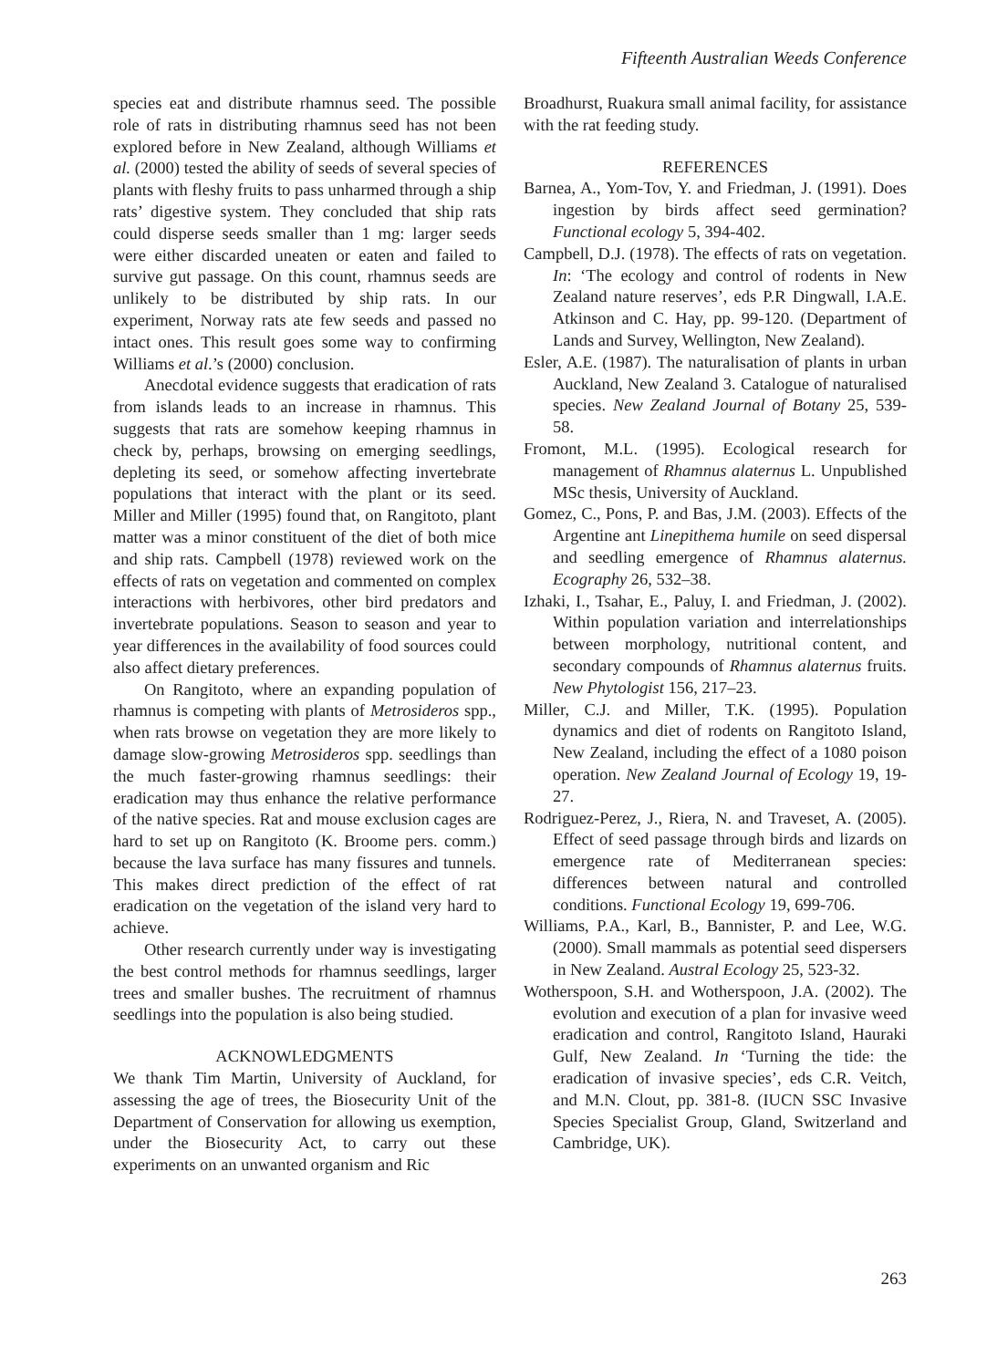Fifteenth Australian Weeds Conference
species eat and distribute rhamnus seed. The possible role of rats in distributing rhamnus seed has not been explored before in New Zealand, although Williams et al. (2000) tested the ability of seeds of several species of plants with fleshy fruits to pass unharmed through a ship rats’ digestive system. They concluded that ship rats could disperse seeds smaller than 1 mg: larger seeds were either discarded uneaten or eaten and failed to survive gut passage. On this count, rhamnus seeds are unlikely to be distributed by ship rats. In our experiment, Norway rats ate few seeds and passed no intact ones. This result goes some way to confirming Williams et al.’s (2000) conclusion.
Anecdotal evidence suggests that eradication of rats from islands leads to an increase in rhamnus. This suggests that rats are somehow keeping rhamnus in check by, perhaps, browsing on emerging seedlings, depleting its seed, or somehow affecting invertebrate populations that interact with the plant or its seed. Miller and Miller (1995) found that, on Rangitoto, plant matter was a minor constituent of the diet of both mice and ship rats. Campbell (1978) reviewed work on the effects of rats on vegetation and commented on complex interactions with herbivores, other bird predators and invertebrate populations. Season to season and year to year differences in the availability of food sources could also affect dietary preferences.
On Rangitoto, where an expanding population of rhamnus is competing with plants of Metrosideros spp., when rats browse on vegetation they are more likely to damage slow-growing Metrosideros spp. seedlings than the much faster-growing rhamnus seedlings: their eradication may thus enhance the relative performance of the native species. Rat and mouse exclusion cages are hard to set up on Rangitoto (K. Broome pers. comm.) because the lava surface has many fissures and tunnels. This makes direct prediction of the effect of rat eradication on the vegetation of the island very hard to achieve.
Other research currently under way is investigating the best control methods for rhamnus seedlings, larger trees and smaller bushes. The recruitment of rhamnus seedlings into the population is also being studied.
ACKNOWLEDGMENTS
We thank Tim Martin, University of Auckland, for assessing the age of trees, the Biosecurity Unit of the Department of Conservation for allowing us exemption, under the Biosecurity Act, to carry out these experiments on an unwanted organism and Ric
Broadhurst, Ruakura small animal facility, for assistance with the rat feeding study.
REFERENCES
Barnea, A., Yom-Tov, Y. and Friedman, J. (1991). Does ingestion by birds affect seed germination? Functional ecology 5, 394-402.
Campbell, D.J. (1978). The effects of rats on vegetation. In: ‘The ecology and control of rodents in New Zealand nature reserves’, eds P.R Dingwall, I.A.E. Atkinson and C. Hay, pp. 99-120. (Department of Lands and Survey, Wellington, New Zealand).
Esler, A.E. (1987). The naturalisation of plants in urban Auckland, New Zealand 3. Catalogue of naturalised species. New Zealand Journal of Botany 25, 539-58.
Fromont, M.L. (1995). Ecological research for management of Rhamnus alaternus L. Unpublished MSc thesis, University of Auckland.
Gomez, C., Pons, P. and Bas, J.M. (2003). Effects of the Argentine ant Linepithema humile on seed dispersal and seedling emergence of Rhamnus alaternus. Ecography 26, 532–38.
Izhaki, I., Tsahar, E., Paluy, I. and Friedman, J. (2002). Within population variation and interrelationships between morphology, nutritional content, and secondary compounds of Rhamnus alaternus fruits. New Phytologist 156, 217–23.
Miller, C.J. and Miller, T.K. (1995). Population dynamics and diet of rodents on Rangitoto Island, New Zealand, including the effect of a 1080 poison operation. New Zealand Journal of Ecology 19, 19-27.
Rodriguez-Perez, J., Riera, N. and Traveset, A. (2005). Effect of seed passage through birds and lizards on emergence rate of Mediterranean species: differences between natural and controlled conditions. Functional Ecology 19, 699-706.
Williams, P.A., Karl, B., Bannister, P. and Lee, W.G. (2000). Small mammals as potential seed dispersers in New Zealand. Austral Ecology 25, 523-32.
Wotherspoon, S.H. and Wotherspoon, J.A. (2002). The evolution and execution of a plan for invasive weed eradication and control, Rangitoto Island, Hauraki Gulf, New Zealand. In ‘Turning the tide: the eradication of invasive species’, eds C.R. Veitch, and M.N. Clout, pp. 381-8. (IUCN SSC Invasive Species Specialist Group, Gland, Switzerland and Cambridge, UK).
263